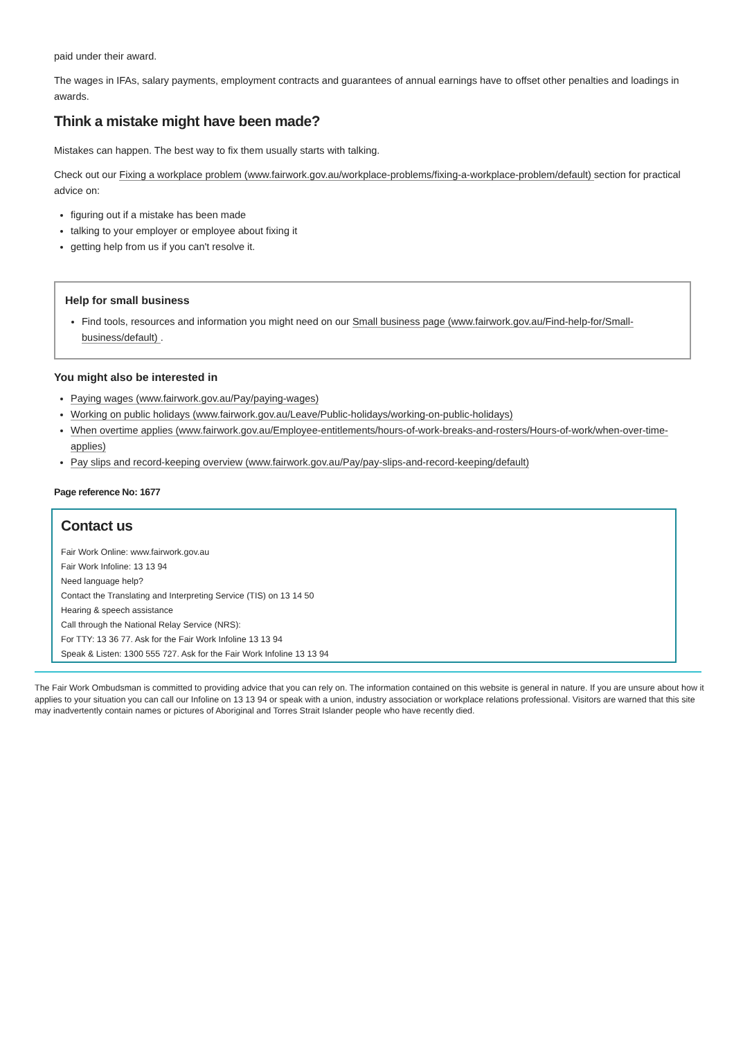paid under their award.
The wages in IFAs, salary payments, employment contracts and guarantees of annual earnings have to offset other penalties and loadings in awards.
Think a mistake might have been made?
Mistakes can happen. The best way to fix them usually starts with talking.
Check out our Fixing a workplace problem (www.fairwork.gov.au/workplace-problems/fixing-a-workplace-problem/default) section for practical advice on:
figuring out if a mistake has been made
talking to your employer or employee about fixing it
getting help from us if you can't resolve it.
Help for small business
Find tools, resources and information you might need on our Small business page (www.fairwork.gov.au/Find-help-for/Small-business/default) .
You might also be interested in
Paying wages (www.fairwork.gov.au/Pay/paying-wages)
Working on public holidays (www.fairwork.gov.au/Leave/Public-holidays/working-on-public-holidays)
When overtime applies (www.fairwork.gov.au/Employee-entitlements/hours-of-work-breaks-and-rosters/Hours-of-work/when-over-time-applies)
Pay slips and record-keeping overview (www.fairwork.gov.au/Pay/pay-slips-and-record-keeping/default)
Page reference No: 1677
Contact us
Fair Work Online: www.fairwork.gov.au
Fair Work Infoline: 13 13 94
Need language help?
Contact the Translating and Interpreting Service (TIS) on 13 14 50
Hearing & speech assistance
Call through the National Relay Service (NRS):
For TTY: 13 36 77. Ask for the Fair Work Infoline 13 13 94
Speak & Listen: 1300 555 727. Ask for the Fair Work Infoline 13 13 94
The Fair Work Ombudsman is committed to providing advice that you can rely on. The information contained on this website is general in nature. If you are unsure about how it applies to your situation you can call our Infoline on 13 13 94 or speak with a union, industry association or workplace relations professional. Visitors are warned that this site may inadvertently contain names or pictures of Aboriginal and Torres Strait Islander people who have recently died.